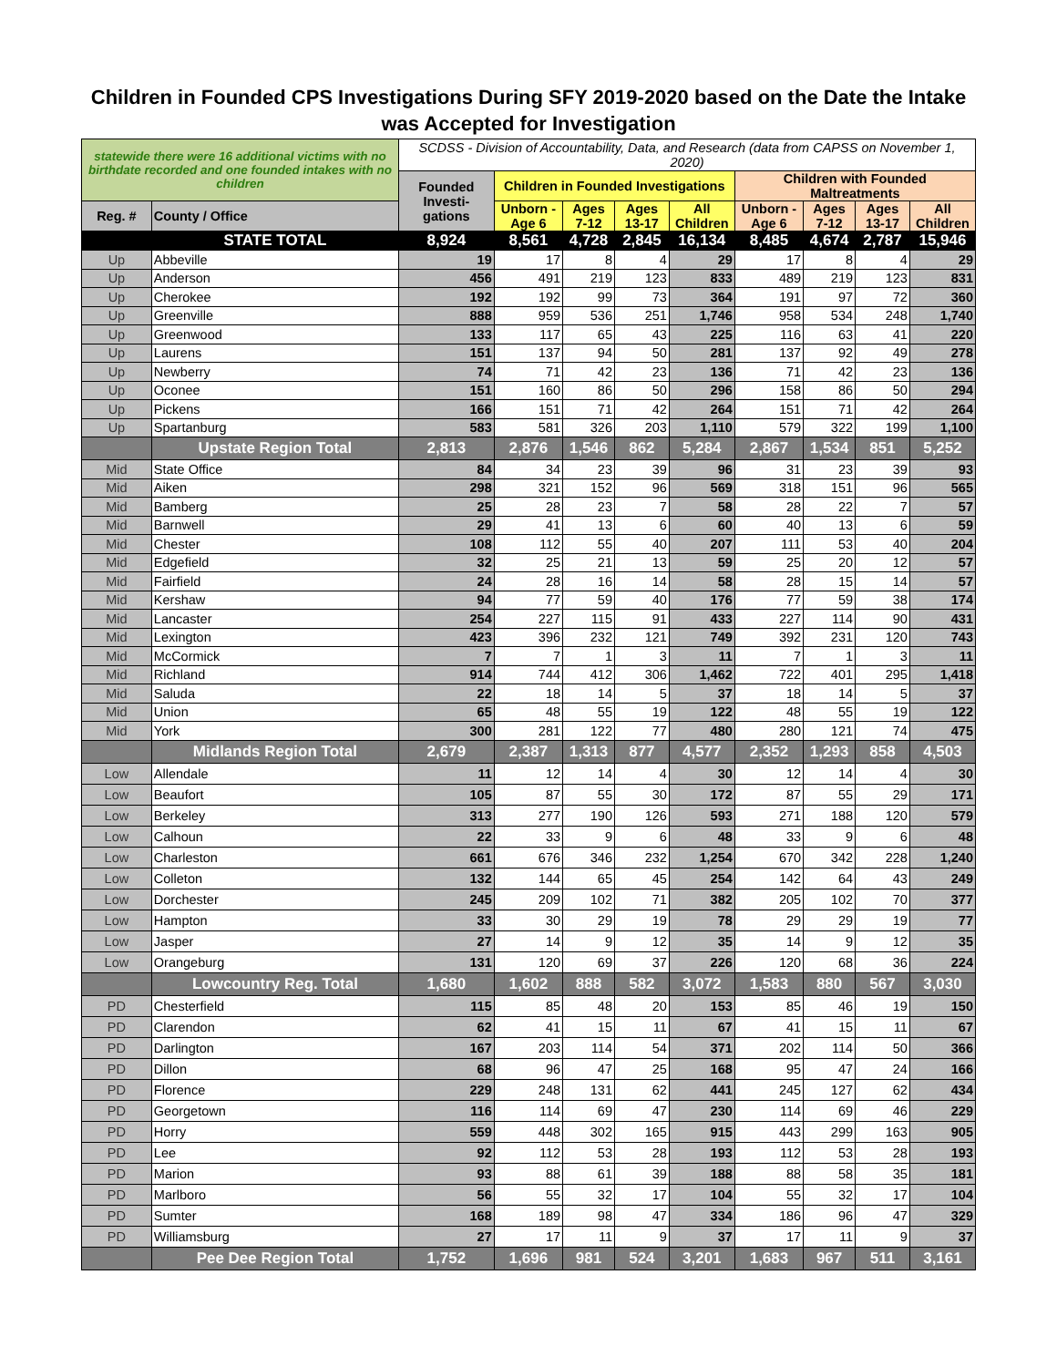Children in Founded CPS Investigations During SFY 2019-2020 based on the Date the Intake was Accepted for Investigation
| statewide there were 16 additional victims with no birthdate recorded and one founded intakes with no children | | SCDSS - Division of Accountability, Data, and Research (data from CAPSS on November 1, 2020) | | | | | | | | |
| | | Founded Investi-gations | Children in Founded Investigations | | | | Children with Founded Maltreatments | | | |
| Reg. # | County / Office | | Unborn - Age 6 | Ages 7-12 | Ages 13-17 | All Children | Unborn - Age 6 | Ages 7-12 | Ages 13-17 | All Children |
| | STATE TOTAL | 8,924 | 8,561 | 4,728 | 2,845 | 16,134 | 8,485 | 4,674 | 2,787 | 15,946 |
| Up | Abbeville | 19 | 17 | 8 | 4 | 29 | 17 | 8 | 4 | 29 |
| Up | Anderson | 456 | 491 | 219 | 123 | 833 | 489 | 219 | 123 | 831 |
| Up | Cherokee | 192 | 192 | 99 | 73 | 364 | 191 | 97 | 72 | 360 |
| Up | Greenville | 888 | 959 | 536 | 251 | 1,746 | 958 | 534 | 248 | 1,740 |
| Up | Greenwood | 133 | 117 | 65 | 43 | 225 | 116 | 63 | 41 | 220 |
| Up | Laurens | 151 | 137 | 94 | 50 | 281 | 137 | 92 | 49 | 278 |
| Up | Newberry | 74 | 71 | 42 | 23 | 136 | 71 | 42 | 23 | 136 |
| Up | Oconee | 151 | 160 | 86 | 50 | 296 | 158 | 86 | 50 | 294 |
| Up | Pickens | 166 | 151 | 71 | 42 | 264 | 151 | 71 | 42 | 264 |
| Up | Spartanburg | 583 | 581 | 326 | 203 | 1,110 | 579 | 322 | 199 | 1,100 |
| | Upstate Region Total | 2,813 | 2,876 | 1,546 | 862 | 5,284 | 2,867 | 1,534 | 851 | 5,252 |
| Mid | State Office | 84 | 34 | 23 | 39 | 96 | 31 | 23 | 39 | 93 |
| Mid | Aiken | 298 | 321 | 152 | 96 | 569 | 318 | 151 | 96 | 565 |
| Mid | Bamberg | 25 | 28 | 23 | 7 | 58 | 28 | 22 | 7 | 57 |
| Mid | Barnwell | 29 | 41 | 13 | 6 | 60 | 40 | 13 | 6 | 59 |
| Mid | Chester | 108 | 112 | 55 | 40 | 207 | 111 | 53 | 40 | 204 |
| Mid | Edgefield | 32 | 25 | 21 | 13 | 59 | 25 | 20 | 12 | 57 |
| Mid | Fairfield | 24 | 28 | 16 | 14 | 58 | 28 | 15 | 14 | 57 |
| Mid | Kershaw | 94 | 77 | 59 | 40 | 176 | 77 | 59 | 38 | 174 |
| Mid | Lancaster | 254 | 227 | 115 | 91 | 433 | 227 | 114 | 90 | 431 |
| Mid | Lexington | 423 | 396 | 232 | 121 | 749 | 392 | 231 | 120 | 743 |
| Mid | McCormick | 7 | 7 | 1 | 3 | 11 | 7 | 1 | 3 | 11 |
| Mid | Richland | 914 | 744 | 412 | 306 | 1,462 | 722 | 401 | 295 | 1,418 |
| Mid | Saluda | 22 | 18 | 14 | 5 | 37 | 18 | 14 | 5 | 37 |
| Mid | Union | 65 | 48 | 55 | 19 | 122 | 48 | 55 | 19 | 122 |
| Mid | York | 300 | 281 | 122 | 77 | 480 | 280 | 121 | 74 | 475 |
| | Midlands Region Total | 2,679 | 2,387 | 1,313 | 877 | 4,577 | 2,352 | 1,293 | 858 | 4,503 |
| Low | Allendale | 11 | 12 | 14 | 4 | 30 | 12 | 14 | 4 | 30 |
| Low | Beaufort | 105 | 87 | 55 | 30 | 172 | 87 | 55 | 29 | 171 |
| Low | Berkeley | 313 | 277 | 190 | 126 | 593 | 271 | 188 | 120 | 579 |
| Low | Calhoun | 22 | 33 | 9 | 6 | 48 | 33 | 9 | 6 | 48 |
| Low | Charleston | 661 | 676 | 346 | 232 | 1,254 | 670 | 342 | 228 | 1,240 |
| Low | Colleton | 132 | 144 | 65 | 45 | 254 | 142 | 64 | 43 | 249 |
| Low | Dorchester | 245 | 209 | 102 | 71 | 382 | 205 | 102 | 70 | 377 |
| Low | Hampton | 33 | 30 | 29 | 19 | 78 | 29 | 29 | 19 | 77 |
| Low | Jasper | 27 | 14 | 9 | 12 | 35 | 14 | 9 | 12 | 35 |
| Low | Orangeburg | 131 | 120 | 69 | 37 | 226 | 120 | 68 | 36 | 224 |
| | Lowcountry Reg. Total | 1,680 | 1,602 | 888 | 582 | 3,072 | 1,583 | 880 | 567 | 3,030 |
| PD | Chesterfield | 115 | 85 | 48 | 20 | 153 | 85 | 46 | 19 | 150 |
| PD | Clarendon | 62 | 41 | 15 | 11 | 67 | 41 | 15 | 11 | 67 |
| PD | Darlington | 167 | 203 | 114 | 54 | 371 | 202 | 114 | 50 | 366 |
| PD | Dillon | 68 | 96 | 47 | 25 | 168 | 95 | 47 | 24 | 166 |
| PD | Florence | 229 | 248 | 131 | 62 | 441 | 245 | 127 | 62 | 434 |
| PD | Georgetown | 116 | 114 | 69 | 47 | 230 | 114 | 69 | 46 | 229 |
| PD | Horry | 559 | 448 | 302 | 165 | 915 | 443 | 299 | 163 | 905 |
| PD | Lee | 92 | 112 | 53 | 28 | 193 | 112 | 53 | 28 | 193 |
| PD | Marion | 93 | 88 | 61 | 39 | 188 | 88 | 58 | 35 | 181 |
| PD | Marlboro | 56 | 55 | 32 | 17 | 104 | 55 | 32 | 17 | 104 |
| PD | Sumter | 168 | 189 | 98 | 47 | 334 | 186 | 96 | 47 | 329 |
| PD | Williamsburg | 27 | 17 | 11 | 9 | 37 | 17 | 11 | 9 | 37 |
| | Pee Dee Region Total | 1,752 | 1,696 | 981 | 524 | 3,201 | 1,683 | 967 | 511 | 3,161 |